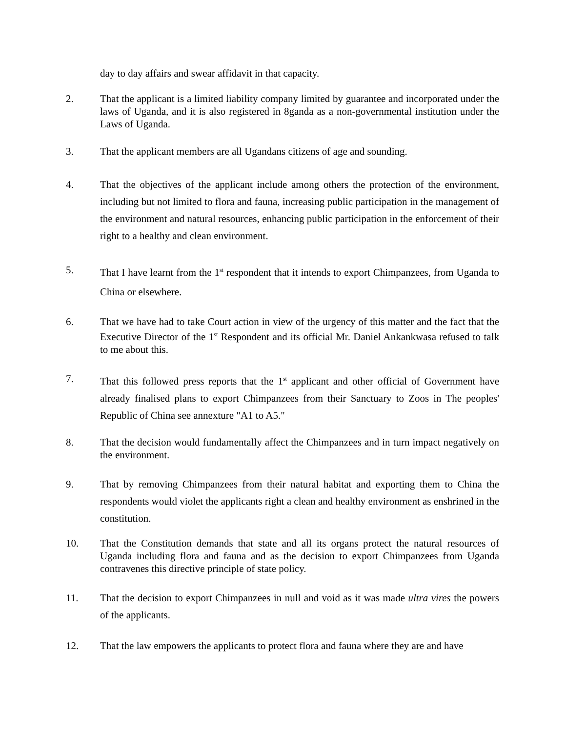day to day affairs and swear affidavit in that capacity.
2. That the applicant is a limited liability company limited by guarantee and incorporated under the laws of Uganda, and it is also registered in 8ganda as a non-governmental institution under the Laws of Uganda.
3. That the applicant members are all Ugandans citizens of age and sounding.
4. That the objectives of the applicant include among others the protection of the environment, including but not limited to flora and fauna, increasing public participation in the management of the environment and natural resources, enhancing public participation in the enforcement of their right to a healthy and clean environment.
5. That I have learnt from the 1<sup>st</sup> respondent that it intends to export Chimpanzees, from Uganda to China or elsewhere.
6. That we have had to take Court action in view of the urgency of this matter and the fact that the Executive Director of the 1<sup>st</sup> Respondent and its official Mr. Daniel Ankankwasa refused to talk to me about this.
7. That this followed press reports that the 1<sup>st</sup> applicant and other official of Government have already finalised plans to export Chimpanzees from their Sanctuary to Zoos in The peoples' Republic of China see annexture "A1 to A5."
8. That the decision would fundamentally affect the Chimpanzees and in turn impact negatively on the environment.
9. That by removing Chimpanzees from their natural habitat and exporting them to China the respondents would violet the applicants right a clean and healthy environment as enshrined in the constitution.
10. That the Constitution demands that state and all its organs protect the natural resources of Uganda including flora and fauna and as the decision to export Chimpanzees from Uganda contravenes this directive principle of state policy.
11. That the decision to export Chimpanzees in null and void as it was made ultra vires the powers of the applicants.
12. That the law empowers the applicants to protect flora and fauna where they are and have